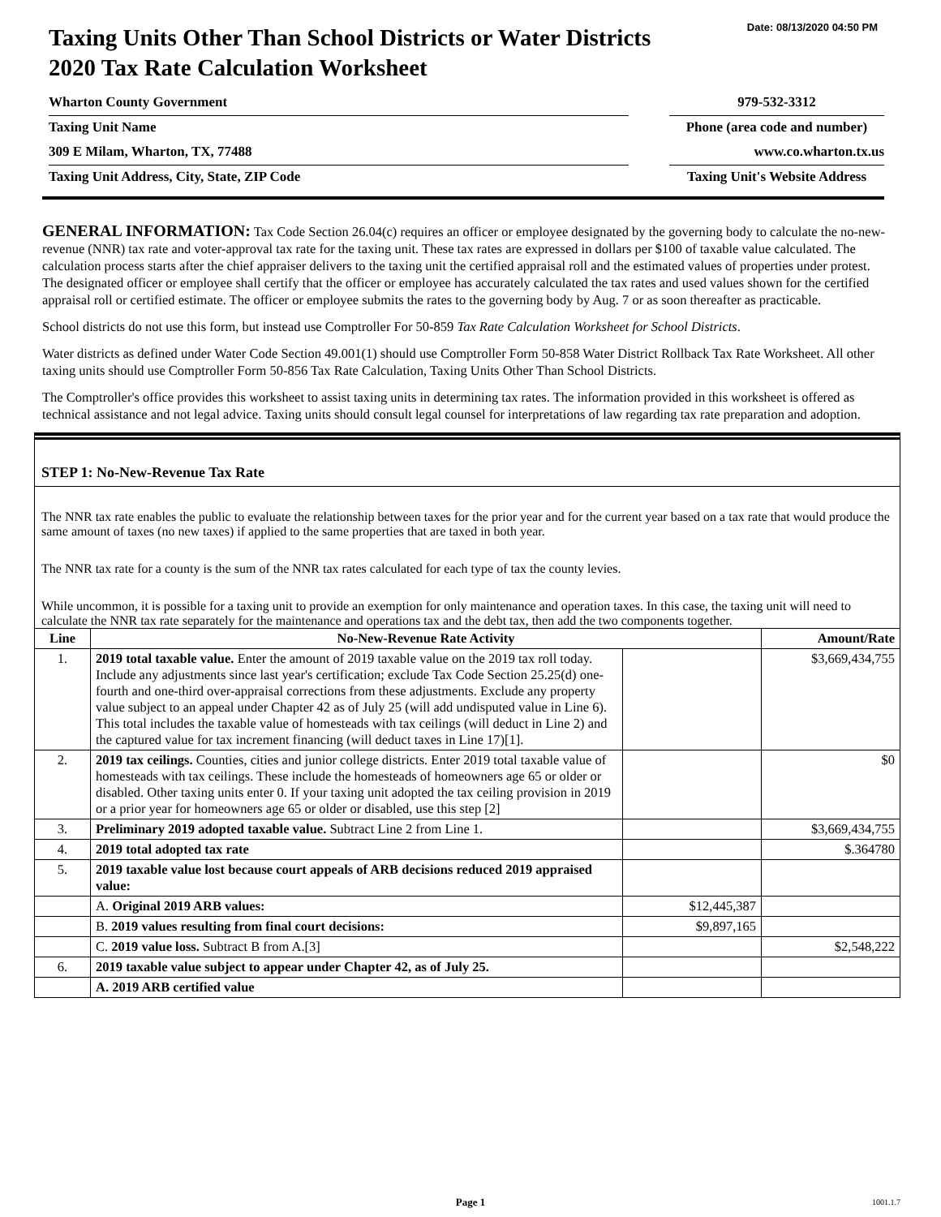Date: 08/13/2020 04:50 PM
Taxing Units Other Than School Districts or Water Districts
2020 Tax Rate Calculation Worksheet
Wharton County Government 979-532-3312
Taxing Unit Name Phone (area code and number)
309 E Milam, Wharton, TX, 77488 www.co.wharton.tx.us
Taxing Unit Address, City, State, ZIP Code Taxing Unit's Website Address
GENERAL INFORMATION: Tax Code Section 26.04(c) requires an officer or employee designated by the governing body to calculate the no-new-revenue (NNR) tax rate and voter-approval tax rate for the taxing unit. These tax rates are expressed in dollars per $100 of taxable value calculated. The calculation process starts after the chief appraiser delivers to the taxing unit the certified appraisal roll and the estimated values of properties under protest. The designated officer or employee shall certify that the officer or employee has accurately calculated the tax rates and used values shown for the certified appraisal roll or certified estimate. The officer or employee submits the rates to the governing body by Aug. 7 or as soon thereafter as practicable.
School districts do not use this form, but instead use Comptroller For 50-859 Tax Rate Calculation Worksheet for School Districts.
Water districts as defined under Water Code Section 49.001(1) should use Comptroller Form 50-858 Water District Rollback Tax Rate Worksheet. All other taxing units should use Comptroller Form 50-856 Tax Rate Calculation, Taxing Units Other Than School Districts.
The Comptroller's office provides this worksheet to assist taxing units in determining tax rates. The information provided in this worksheet is offered as technical assistance and not legal advice. Taxing units should consult legal counsel for interpretations of law regarding tax rate preparation and adoption.
STEP 1: No-New-Revenue Tax Rate
The NNR tax rate enables the public to evaluate the relationship between taxes for the prior year and for the current year based on a tax rate that would produce the same amount of taxes (no new taxes) if applied to the same properties that are taxed in both year.
The NNR tax rate for a county is the sum of the NNR tax rates calculated for each type of tax the county levies.
While uncommon, it is possible for a taxing unit to provide an exemption for only maintenance and operation taxes. In this case, the taxing unit will need to calculate the NNR tax rate separately for the maintenance and operations tax and the debt tax, then add the two components together.
| Line | No-New-Revenue Rate Activity | | Amount/Rate |
| --- | --- | --- | --- |
| 1. | 2019 total taxable value. Enter the amount of 2019 taxable value on the 2019 tax roll today. Include any adjustments since last year's certification; exclude Tax Code Section 25.25(d) one-fourth and one-third over-appraisal corrections from these adjustments. Exclude any property value subject to an appeal under Chapter 42 as of July 25 (will add undisputed value in Line 6). This total includes the taxable value of homesteads with tax ceilings (will deduct in Line 2) and the captured value for tax increment financing (will deduct taxes in Line 17)[1]. | | $3,669,434,755 |
| 2. | 2019 tax ceilings. Counties, cities and junior college districts. Enter 2019 total taxable value of homesteads with tax ceilings. These include the homesteads of homeowners age 65 or older or disabled. Other taxing units enter 0. If your taxing unit adopted the tax ceiling provision in 2019 or a prior year for homeowners age 65 or older or disabled, use this step [2] | | $0 |
| 3. | Preliminary 2019 adopted taxable value. Subtract Line 2 from Line 1. | | $3,669,434,755 |
| 4. | 2019 total adopted tax rate | | $.364780 |
| 5. | 2019 taxable value lost because court appeals of ARB decisions reduced 2019 appraised value: | | |
| | A. Original 2019 ARB values: | $12,445,387 | |
| | B. 2019 values resulting from final court decisions: | $9,897,165 | |
| | C. 2019 value loss. Subtract B from A.[3] | | $2,548,222 |
| 6. | 2019 taxable value subject to appear under Chapter 42, as of July 25. | | |
| | A. 2019 ARB certified value | | |
Page 1 1001.1.7